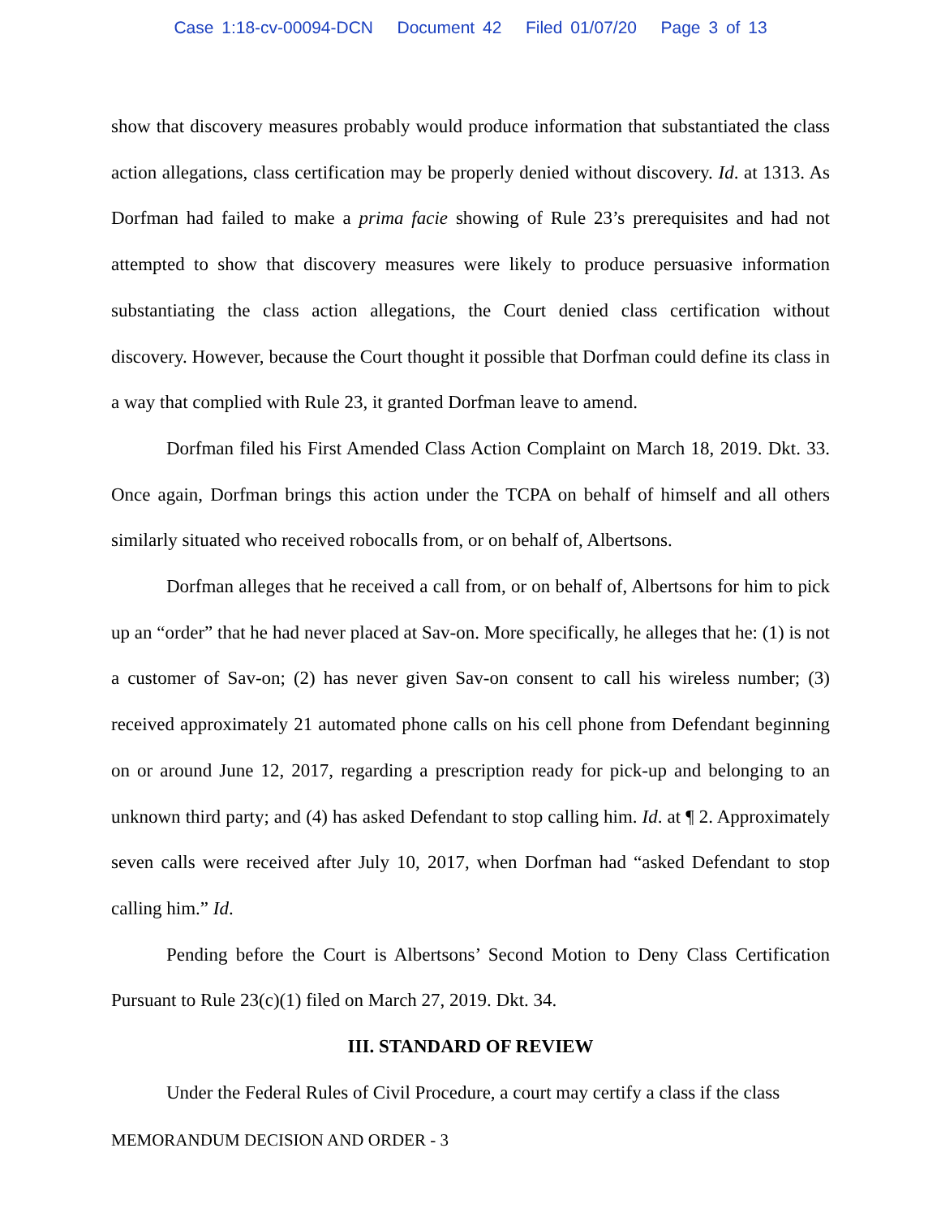Case 1:18-cv-00094-DCN Document 42 Filed 01/07/20 Page 3 of 13
show that discovery measures probably would produce information that substantiated the class action allegations, class certification may be properly denied without discovery. Id. at 1313. As Dorfman had failed to make a prima facie showing of Rule 23’s prerequisites and had not attempted to show that discovery measures were likely to produce persuasive information substantiating the class action allegations, the Court denied class certification without discovery. However, because the Court thought it possible that Dorfman could define its class in a way that complied with Rule 23, it granted Dorfman leave to amend.
Dorfman filed his First Amended Class Action Complaint on March 18, 2019. Dkt. 33. Once again, Dorfman brings this action under the TCPA on behalf of himself and all others similarly situated who received robocalls from, or on behalf of, Albertsons.
Dorfman alleges that he received a call from, or on behalf of, Albertsons for him to pick up an “order” that he had never placed at Sav-on. More specifically, he alleges that he: (1) is not a customer of Sav-on; (2) has never given Sav-on consent to call his wireless number; (3) received approximately 21 automated phone calls on his cell phone from Defendant beginning on or around June 12, 2017, regarding a prescription ready for pick-up and belonging to an unknown third party; and (4) has asked Defendant to stop calling him. Id. at ¶ 2. Approximately seven calls were received after July 10, 2017, when Dorfman had “asked Defendant to stop calling him.” Id.
Pending before the Court is Albertsons’ Second Motion to Deny Class Certification Pursuant to Rule 23(c)(1) filed on March 27, 2019. Dkt. 34.
III. STANDARD OF REVIEW
Under the Federal Rules of Civil Procedure, a court may certify a class if the class
MEMORANDUM DECISION AND ORDER - 3